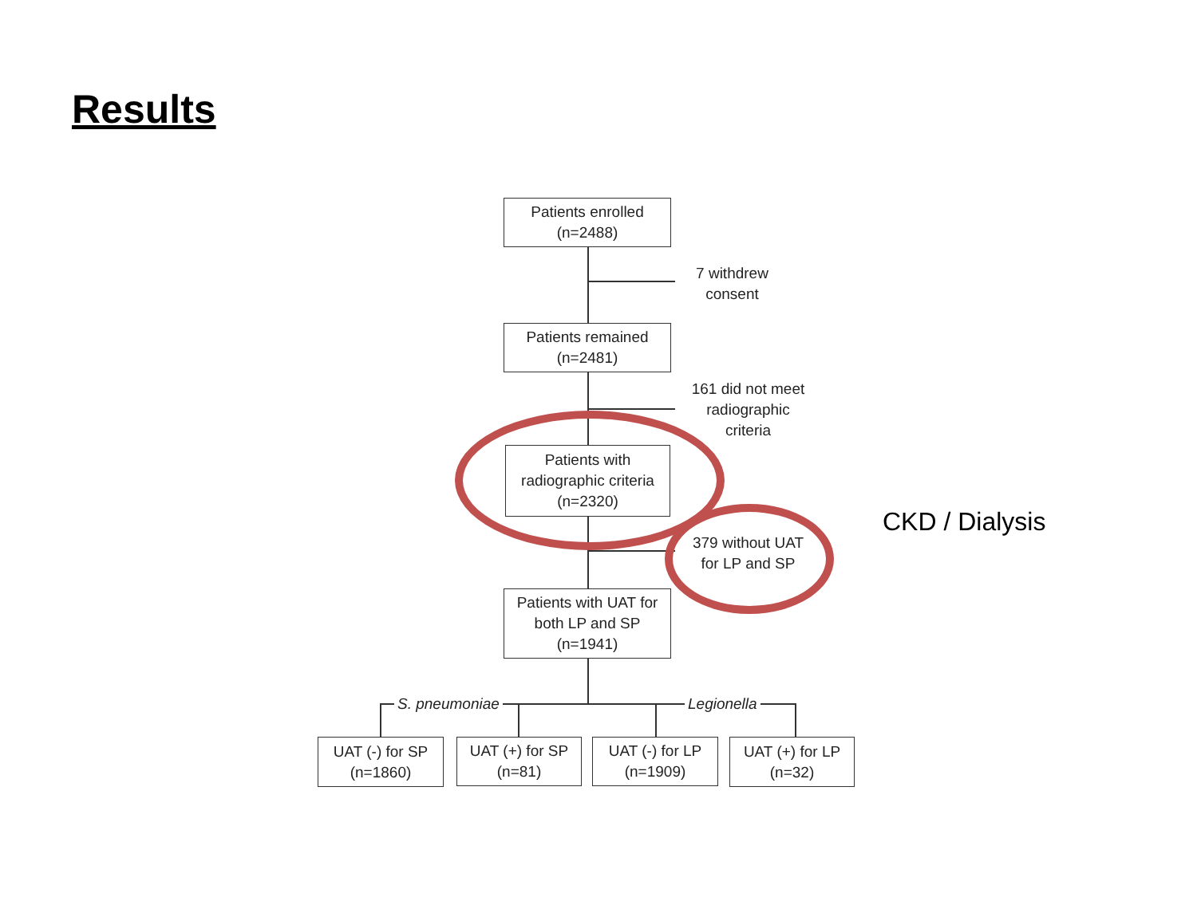Results
Patients enrolled
(n=2488)
7 withdrew
consent
Patients remained
(n=2481)
161 did not meet
radiographic
criteria
Patients with
radiographic criteria
(n=2320)
379 without UAT
for LP and SP
Patients with UAT for
both LP and SP
(n=1941)
S. pneumoniae Legionella
UAT (-) for SP
(n=1860)
UAT (+) for SP
(n=81)
UAT (-) for LP
(n=1909)
UAT (+) for LP
(n=32)
CKD / Dialysis